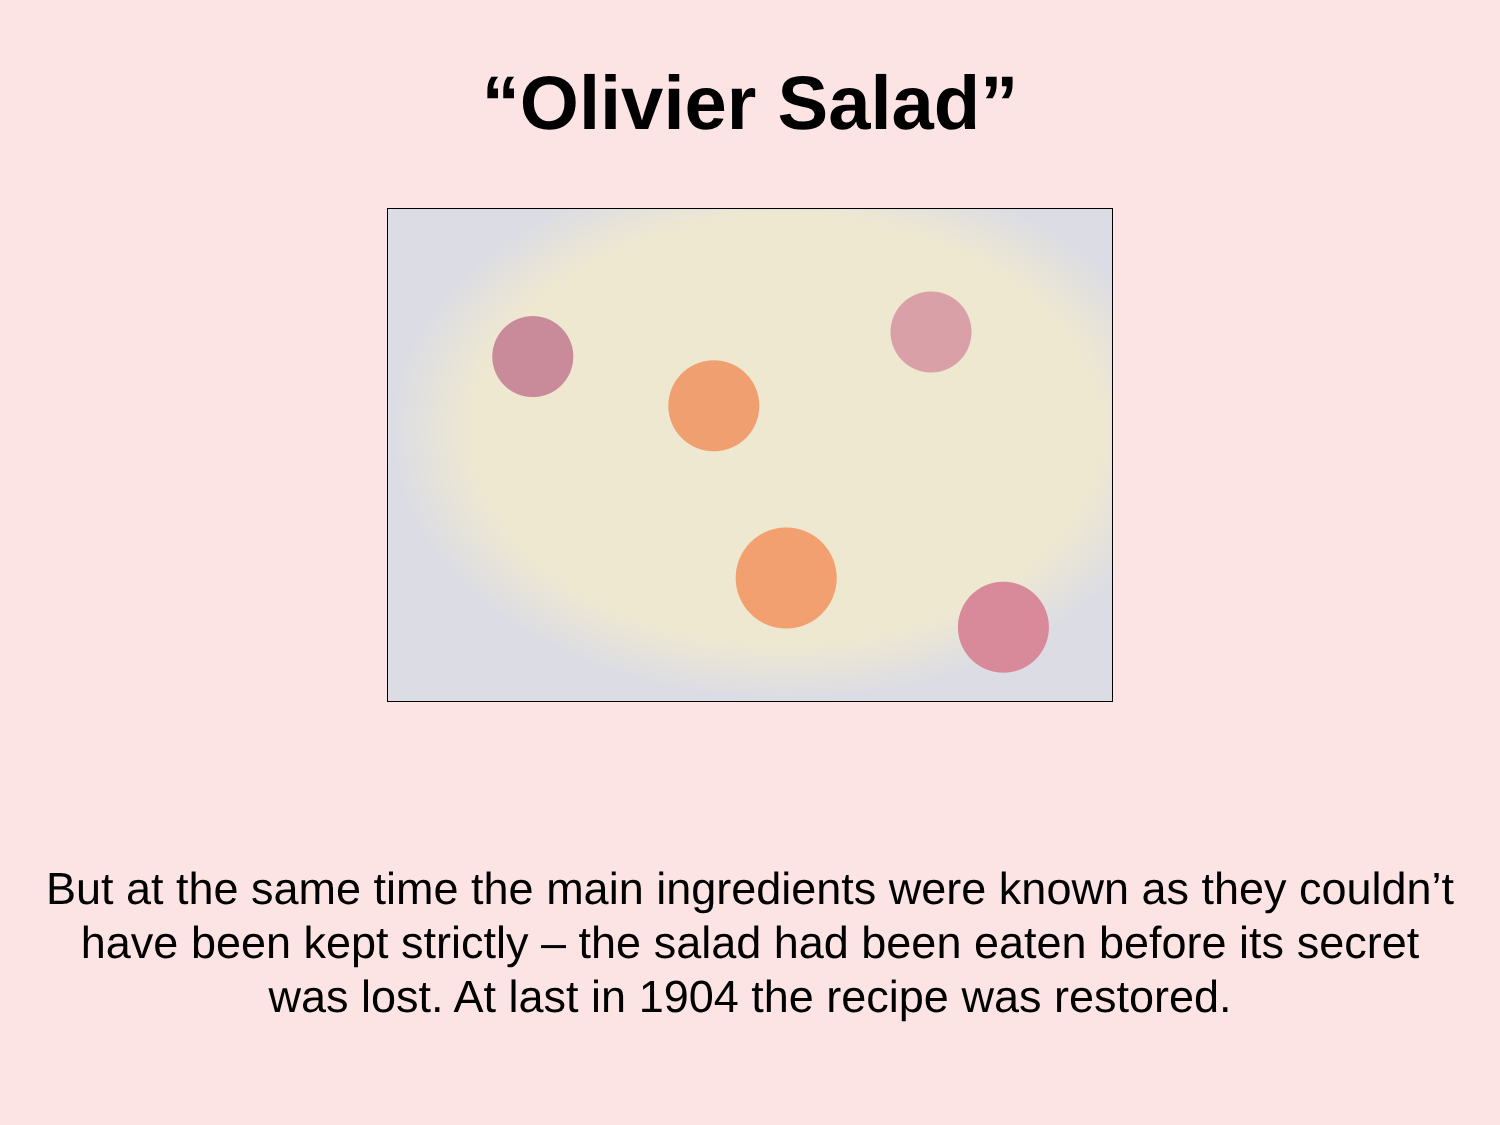“Olivier Salad”
But at the same time the main ingredients were known as they couldn’t have been kept strictly – the salad had been eaten before its secret was lost. At last in 1904 the recipe was restored.